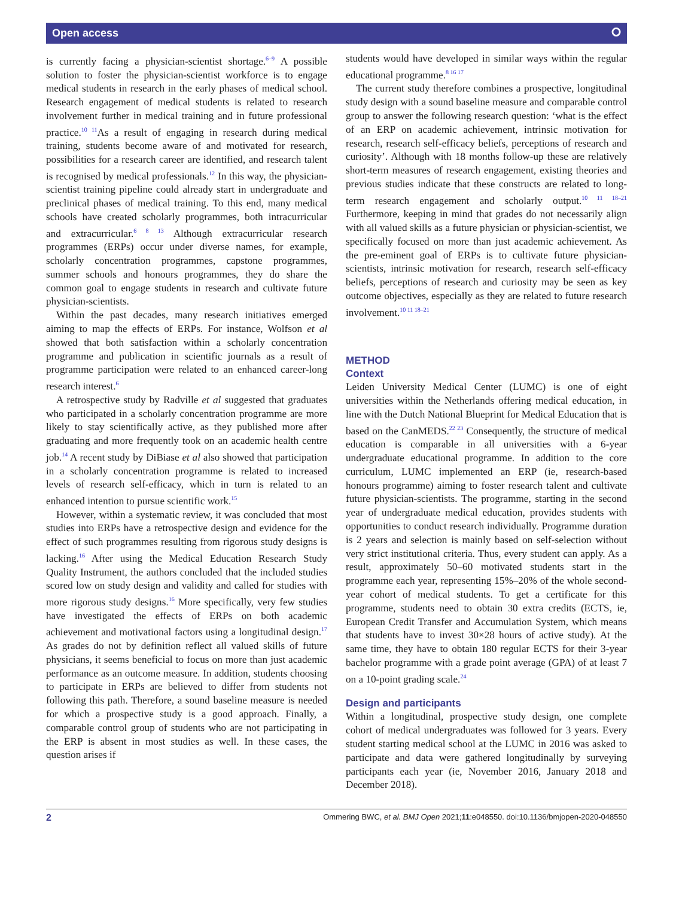Open access ⭘
is currently facing a physician-scientist shortage.<sup>6–9</sup> A possible solution to foster the physician-scientist workforce is to engage medical students in research in the early phases of medical school. Research engagement of medical students is related to research involvement further in medical training and in future professional practice.<sup>10 11</sup>As a result of engaging in research during medical training, students become aware of and motivated for research, possibilities for a research career are identified, and research talent is recognised by medical professionals.<sup>12</sup> In this way, the physician-scientist training pipeline could already start in undergraduate and preclinical phases of medical training. To this end, many medical schools have created scholarly programmes, both intracurricular and extracurricular.<sup>6 8 13</sup> Although extracurricular research programmes (ERPs) occur under diverse names, for example, scholarly concentration programmes, capstone programmes, summer schools and honours programmes, they do share the common goal to engage students in research and cultivate future physician-scientists.
Within the past decades, many research initiatives emerged aiming to map the effects of ERPs. For instance, Wolfson et al showed that both satisfaction within a scholarly concentration programme and publication in scientific journals as a result of programme participation were related to an enhanced career-long research interest.<sup>6</sup>
A retrospective study by Radville et al suggested that graduates who participated in a scholarly concentration programme are more likely to stay scientifically active, as they published more after graduating and more frequently took on an academic health centre job.<sup>14</sup> A recent study by DiBiase et al also showed that participation in a scholarly concentration programme is related to increased levels of research self-efficacy, which in turn is related to an enhanced intention to pursue scientific work.<sup>15</sup>
However, within a systematic review, it was concluded that most studies into ERPs have a retrospective design and evidence for the effect of such programmes resulting from rigorous study designs is lacking.<sup>16</sup> After using the Medical Education Research Study Quality Instrument, the authors concluded that the included studies scored low on study design and validity and called for studies with more rigorous study designs.<sup>16</sup> More specifically, very few studies have investigated the effects of ERPs on both academic achievement and motivational factors using a longitudinal design.<sup>17</sup> As grades do not by definition reflect all valued skills of future physicians, it seems beneficial to focus on more than just academic performance as an outcome measure. In addition, students choosing to participate in ERPs are believed to differ from students not following this path. Therefore, a sound baseline measure is needed for which a prospective study is a good approach. Finally, a comparable control group of students who are not participating in the ERP is absent in most studies as well. In these cases, the question arises if
students would have developed in similar ways within the regular educational programme.<sup>8 16 17</sup>
The current study therefore combines a prospective, longitudinal study design with a sound baseline measure and comparable control group to answer the following research question: ‘what is the effect of an ERP on academic achievement, intrinsic motivation for research, research self-efficacy beliefs, perceptions of research and curiosity’. Although with 18 months follow-up these are relatively short-term measures of research engagement, existing theories and previous studies indicate that these constructs are related to long-term research engagement and scholarly output.<sup>10 11 18–21</sup> Furthermore, keeping in mind that grades do not necessarily align with all valued skills as a future physician or physician-scientist, we specifically focused on more than just academic achievement. As the pre-eminent goal of ERPs is to cultivate future physician-scientists, intrinsic motivation for research, research self-efficacy beliefs, perceptions of research and curiosity may be seen as key outcome objectives, especially as they are related to future research involvement.<sup>10 11 18–21</sup>
METHOD
Context
Leiden University Medical Center (LUMC) is one of eight universities within the Netherlands offering medical education, in line with the Dutch National Blueprint for Medical Education that is based on the CanMEDS.<sup>22 23</sup> Consequently, the structure of medical education is comparable in all universities with a 6-year undergraduate educational programme. In addition to the core curriculum, LUMC implemented an ERP (ie, research-based honours programme) aiming to foster research talent and cultivate future physician-scientists. The programme, starting in the second year of undergraduate medical education, provides students with opportunities to conduct research individually. Programme duration is 2 years and selection is mainly based on self-selection without very strict institutional criteria. Thus, every student can apply. As a result, approximately 50–60 motivated students start in the programme each year, representing 15%–20% of the whole second-year cohort of medical students. To get a certificate for this programme, students need to obtain 30 extra credits (ECTS, ie, European Credit Transfer and Accumulation System, which means that students have to invest 30×28 hours of active study). At the same time, they have to obtain 180 regular ECTS for their 3-year bachelor programme with a grade point average (GPA) of at least 7 on a 10-point grading scale.<sup>24</sup>
Design and participants
Within a longitudinal, prospective study design, one complete cohort of medical undergraduates was followed for 3 years. Every student starting medical school at the LUMC in 2016 was asked to participate and data were gathered longitudinally by surveying participants each year (ie, November 2016, January 2018 and December 2018).
2 Ommering BWC, et al. BMJ Open 2021;11:e048550. doi:10.1136/bmjopen-2020-048550